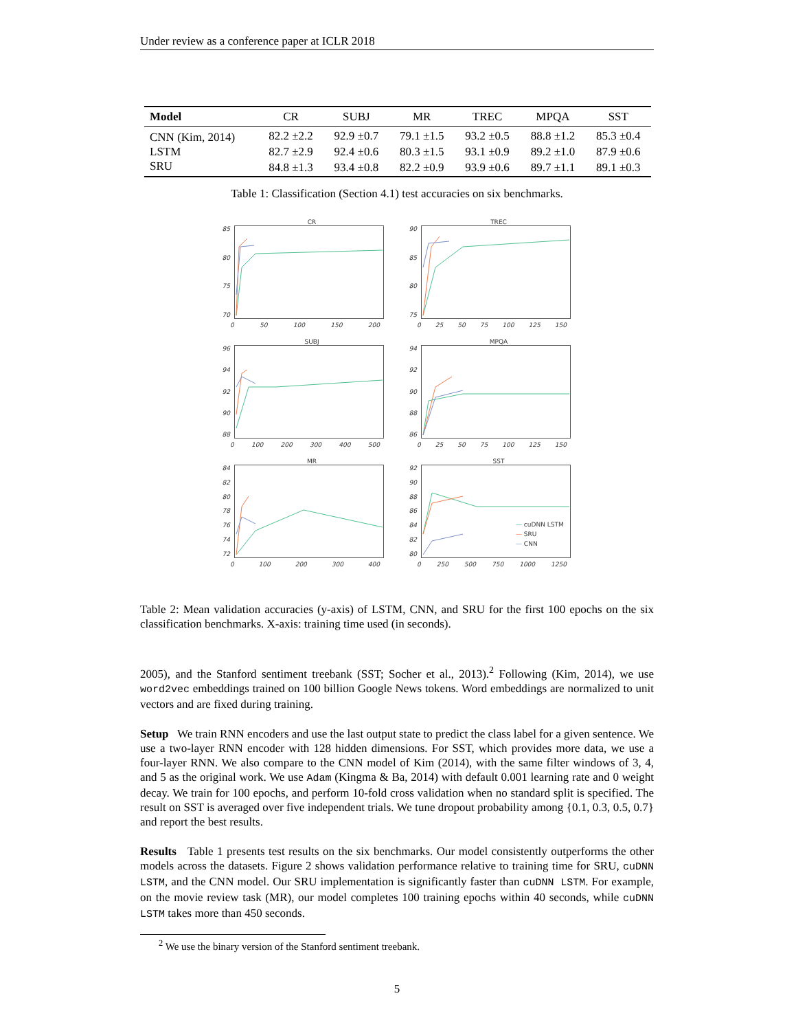Under review as a conference paper at ICLR 2018
| Model | CR | SUBJ | MR | TREC | MPQA | SST |
| --- | --- | --- | --- | --- | --- | --- |
| CNN (Kim, 2014) | 82.2 ±2.2 | 92.9 ±0.7 | 79.1 ±1.5 | 93.2 ±0.5 | 88.8 ±1.2 | 85.3 ±0.4 |
| LSTM | 82.7 ±2.9 | 92.4 ±0.6 | 80.3 ±1.5 | 93.1 ±0.9 | 89.2 ±1.0 | 87.9 ±0.6 |
| SRU | 84.8 ±1.3 | 93.4 ±0.8 | 82.2 ±0.9 | 93.9 ±0.6 | 89.7 ±1.1 | 89.1 ±0.3 |
Table 1: Classification (Section 4.1) test accuracies on six benchmarks.
CR
85
80
75
70
0 50 100 150 200
TREC
90
85
80
75
0 25 50 75 100 125 150
SUBJ
96
94
92
90
88
0 100 200 300 400 500
MPQA
94
92
90
88
86
0 25 50 75 100 125 150
MR
84
82
80
78
76
74
72
0 100 200 300 400
SST
92
90
88
86
84
82
80
0 250 500 750 1000 1250
— cuDNN LSTM
— SRU
— CNN
Table 2: Mean validation accuracies (y-axis) of LSTM, CNN, and SRU for the first 100 epochs on the six classification benchmarks. X-axis: training time used (in seconds).
2005), and the Stanford sentiment treebank (SST; Socher et al., 2013).<sup>2</sup> Following (Kim, 2014), we use word2vec embeddings trained on 100 billion Google News tokens. Word embeddings are normalized to unit vectors and are fixed during training.
Setup We train RNN encoders and use the last output state to predict the class label for a given sentence. We use a two-layer RNN encoder with 128 hidden dimensions. For SST, which provides more data, we use a four-layer RNN. We also compare to the CNN model of Kim (2014), with the same filter windows of 3, 4, and 5 as the original work. We use Adam (Kingma & Ba, 2014) with default 0.001 learning rate and 0 weight decay. We train for 100 epochs, and perform 10-fold cross validation when no standard split is specified. The result on SST is averaged over five independent trials. We tune dropout probability among {0.1, 0.3, 0.5, 0.7} and report the best results.
Results Table 1 presents test results on the six benchmarks. Our model consistently outperforms the other models across the datasets. Figure 2 shows validation performance relative to training time for SRU, cuDNN LSTM, and the CNN model. Our SRU implementation is significantly faster than cuDNN LSTM. For example, on the movie review task (MR), our model completes 100 training epochs within 40 seconds, while cuDNN LSTM takes more than 450 seconds.
<sup>2</sup> We use the binary version of the Stanford sentiment treebank.
5